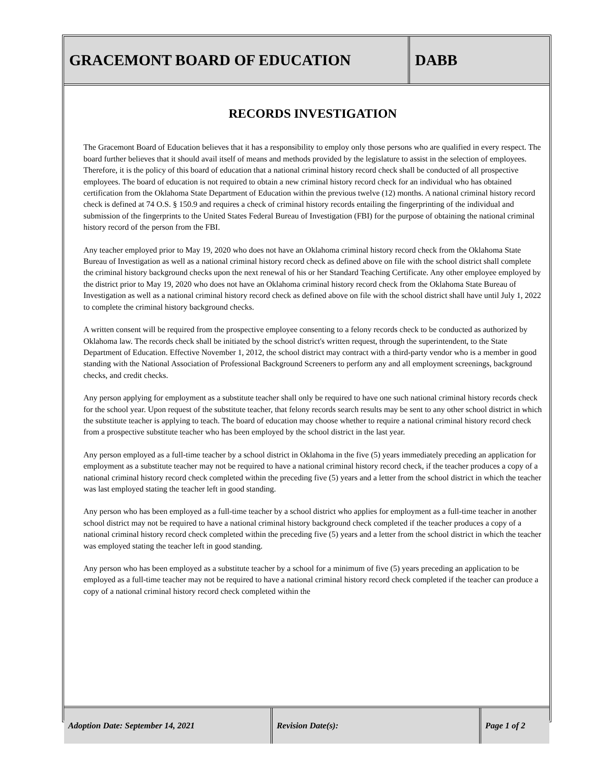GRACEMONT BOARD OF EDUCATION DABB
RECORDS INVESTIGATION
The Gracemont Board of Education believes that it has a responsibility to employ only those persons who are qualified in every respect. The board further believes that it should avail itself of means and methods provided by the legislature to assist in the selection of employees. Therefore, it is the policy of this board of education that a national criminal history record check shall be conducted of all prospective employees. The board of education is not required to obtain a new criminal history record check for an individual who has obtained certification from the Oklahoma State Department of Education within the previous twelve (12) months. A national criminal history record check is defined at 74 O.S. § 150.9 and requires a check of criminal history records entailing the fingerprinting of the individual and submission of the fingerprints to the United States Federal Bureau of Investigation (FBI) for the purpose of obtaining the national criminal history record of the person from the FBI.
Any teacher employed prior to May 19, 2020 who does not have an Oklahoma criminal history record check from the Oklahoma State Bureau of Investigation as well as a national criminal history record check as defined above on file with the school district shall complete the criminal history background checks upon the next renewal of his or her Standard Teaching Certificate. Any other employee employed by the district prior to May 19, 2020 who does not have an Oklahoma criminal history record check from the Oklahoma State Bureau of Investigation as well as a national criminal history record check as defined above on file with the school district shall have until July 1, 2022 to complete the criminal history background checks.
A written consent will be required from the prospective employee consenting to a felony records check to be conducted as authorized by Oklahoma law. The records check shall be initiated by the school district's written request, through the superintendent, to the State Department of Education. Effective November 1, 2012, the school district may contract with a third-party vendor who is a member in good standing with the National Association of Professional Background Screeners to perform any and all employment screenings, background checks, and credit checks.
Any person applying for employment as a substitute teacher shall only be required to have one such national criminal history records check for the school year. Upon request of the substitute teacher, that felony records search results may be sent to any other school district in which the substitute teacher is applying to teach. The board of education may choose whether to require a national criminal history record check from a prospective substitute teacher who has been employed by the school district in the last year.
Any person employed as a full-time teacher by a school district in Oklahoma in the five (5) years immediately preceding an application for employment as a substitute teacher may not be required to have a national criminal history record check, if the teacher produces a copy of a national criminal history record check completed within the preceding five (5) years and a letter from the school district in which the teacher was last employed stating the teacher left in good standing.
Any person who has been employed as a full-time teacher by a school district who applies for employment as a full-time teacher in another school district may not be required to have a national criminal history background check completed if the teacher produces a copy of a national criminal history record check completed within the preceding five (5) years and a letter from the school district in which the teacher was employed stating the teacher left in good standing.
Any person who has been employed as a substitute teacher by a school for a minimum of five (5) years preceding an application to be employed as a full-time teacher may not be required to have a national criminal history record check completed if the teacher can produce a copy of a national criminal history record check completed within the
Adoption Date: September 14, 2021 Revision Date(s): Page 1 of 2